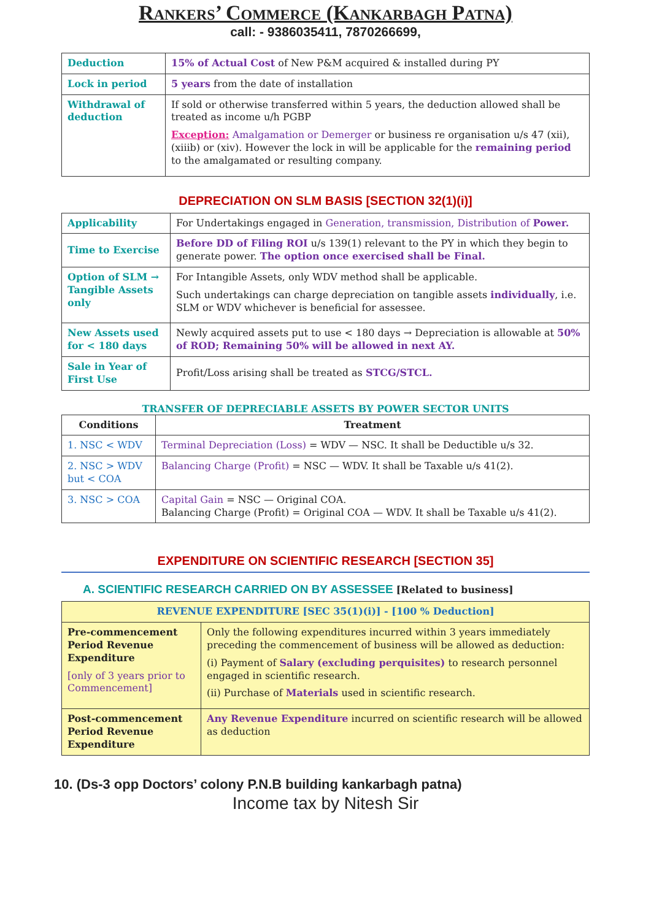Rankers’ Commerce (Kankarbagh Patna)
call: - 9386035411, 7870266699,
| Deduction | 15% of Actual Cost of New P&M acquired & installed during PY |
| Lock in period | 5 years from the date of installation |
| Withdrawal of deduction | If sold or otherwise transferred within 5 years, the deduction allowed shall be treated as income u/h PGBP Exception: Amalgamation or Demerger or business re organisation u/s 47 (xii), (xiiib) or (xiv). However the lock in will be applicable for the remaining period to the amalgamated or resulting company. |
DEPRECIATION ON SLM BASIS [SECTION 32(1)(i)]
| Applicability | For Undertakings engaged in Generation, transmission, Distribution of Power. |
| Time to Exercise | Before DD of Filing ROI u/s 139(1) relevant to the PY in which they begin to generate power. The option once exercised shall be Final. |
| Option of SLM → Tangible Assets only | For Intangible Assets, only WDV method shall be applicable. Such undertakings can charge depreciation on tangible assets individually , i.e. SLM or WDV whichever is beneficial for assessee. |
| New Assets used for < 180 days | Newly acquired assets put to use < 180 days → Depreciation is allowable at 50% of ROD; Remaining 50% will be allowed in next AY. |
| Sale in Year of First Use | Profit/Loss arising shall be treated as STCG/STCL. |
TRANSFER OF DEPRECIABLE ASSETS BY POWER SECTOR UNITS
| Conditions | Treatment |
| --- | --- |
| 1. NSC < WDV | Terminal Depreciation (Loss) = WDV — NSC. It shall be Deductible u/s 32. |
| 2. NSC > WDV but < COA | Balancing Charge (Profit) = NSC — WDV. It shall be Taxable u/s 41(2). |
| 3. NSC > COA | Capital Gain = NSC — Original COA. Balancing Charge (Profit) = Original COA — WDV. It shall be Taxable u/s 41(2). |
EXPENDITURE ON SCIENTIFIC RESEARCH [SECTION 35]
A. SCIENTIFIC RESEARCH CARRIED ON BY ASSESSEE [Related to business]
| REVENUE EXPENDITURE [SEC 35(1)(i)] - [100 % Deduction] | |
| --- | --- |
| Pre-commencement Period Revenue Expenditure [only of 3 years prior to Commencement] | Only the following expenditures incurred within 3 years immediately preceding the commencement of business will be allowed as deduction: (i) Payment of Salary (excluding perquisites) to research personnel engaged in scientific research. (ii) Purchase of Materials used in scientific research. |
| Post-commencement Period Revenue Expenditure | Any Revenue Expenditure incurred on scientific research will be allowed as deduction |
10. (Ds-3 opp Doctors’ colony P.N.B building kankarbagh patna)
Income tax by Nitesh Sir